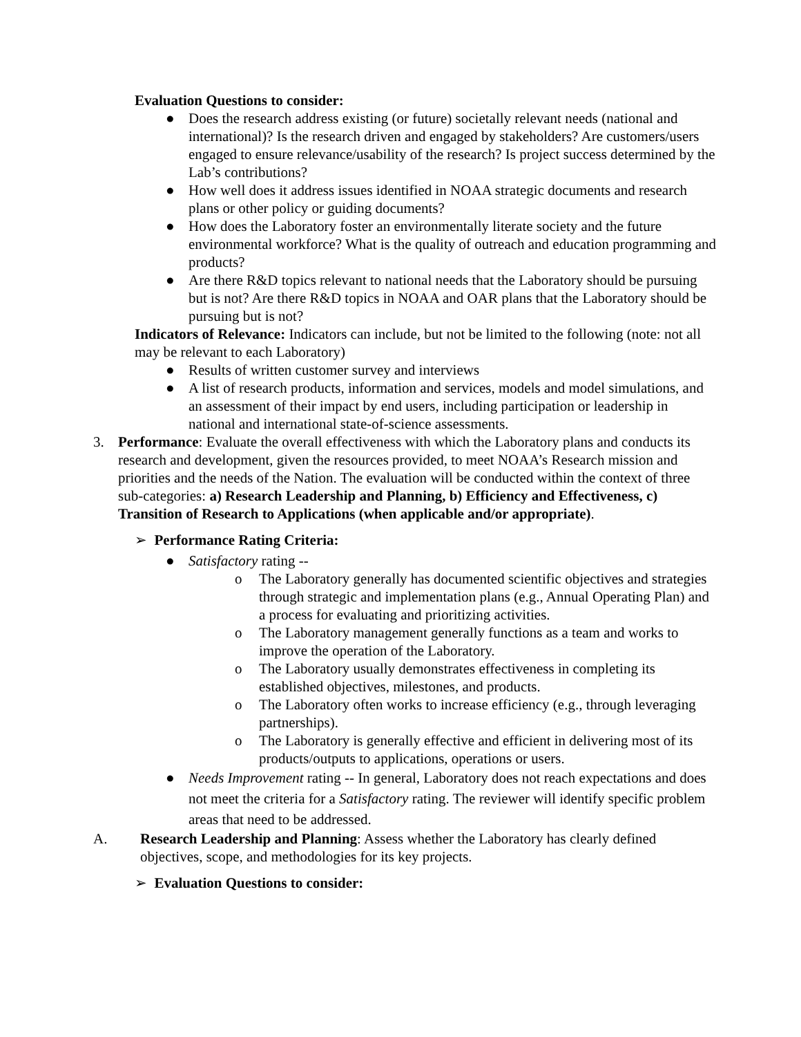Evaluation Questions to consider:
● Does the research address existing (or future) societally relevant needs (national and international)? Is the research driven and engaged by stakeholders? Are customers/users engaged to ensure relevance/usability of the research? Is project success determined by the Lab’s contributions?
● How well does it address issues identified in NOAA strategic documents and research plans or other policy or guiding documents?
● How does the Laboratory foster an environmentally literate society and the future environmental workforce? What is the quality of outreach and education programming and products?
● Are there R&D topics relevant to national needs that the Laboratory should be pursuing but is not? Are there R&D topics in NOAA and OAR plans that the Laboratory should be pursuing but is not?
Indicators of Relevance: Indicators can include, but not be limited to the following (note: not all may be relevant to each Laboratory)
● Results of written customer survey and interviews
● A list of research products, information and services, models and model simulations, and an assessment of their impact by end users, including participation or leadership in national and international state-of-science assessments.
3. Performance: Evaluate the overall effectiveness with which the Laboratory plans and conducts its research and development, given the resources provided, to meet NOAA’s Research mission and priorities and the needs of the Nation. The evaluation will be conducted within the context of three sub-categories: a) Research Leadership and Planning, b) Efficiency and Effectiveness, c) Transition of Research to Applications (when applicable and/or appropriate).
➢ Performance Rating Criteria:
● Satisfactory rating --
o The Laboratory generally has documented scientific objectives and strategies through strategic and implementation plans (e.g., Annual Operating Plan) and a process for evaluating and prioritizing activities.
o The Laboratory management generally functions as a team and works to improve the operation of the Laboratory.
o The Laboratory usually demonstrates effectiveness in completing its established objectives, milestones, and products.
o The Laboratory often works to increase efficiency (e.g., through leveraging partnerships).
o The Laboratory is generally effective and efficient in delivering most of its products/outputs to applications, operations or users.
● Needs Improvement rating -- In general, Laboratory does not reach expectations and does not meet the criteria for a Satisfactory rating. The reviewer will identify specific problem areas that need to be addressed.
A. Research Leadership and Planning: Assess whether the Laboratory has clearly defined objectives, scope, and methodologies for its key projects.
➢ Evaluation Questions to consider: